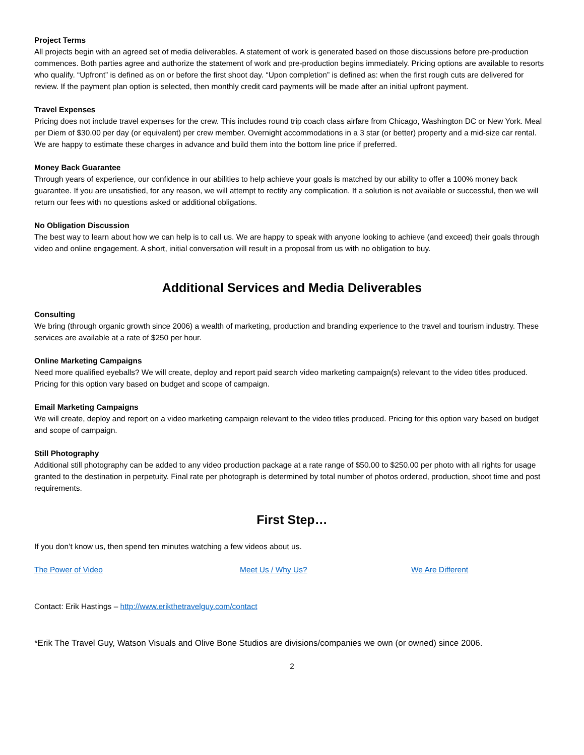Project Terms
All projects begin with an agreed set of media deliverables. A statement of work is generated based on those discussions before pre-production commences. Both parties agree and authorize the statement of work and pre-production begins immediately. Pricing options are available to resorts who qualify. “Upfront” is defined as on or before the first shoot day. “Upon completion” is defined as: when the first rough cuts are delivered for review. If the payment plan option is selected, then monthly credit card payments will be made after an initial upfront payment.
Travel Expenses
Pricing does not include travel expenses for the crew. This includes round trip coach class airfare from Chicago, Washington DC or New York. Meal per Diem of $30.00 per day (or equivalent) per crew member. Overnight accommodations in a 3 star (or better) property and a mid-size car rental. We are happy to estimate these charges in advance and build them into the bottom line price if preferred.
Money Back Guarantee
Through years of experience, our confidence in our abilities to help achieve your goals is matched by our ability to offer a 100% money back guarantee. If you are unsatisfied, for any reason, we will attempt to rectify any complication. If a solution is not available or successful, then we will return our fees with no questions asked or additional obligations.
No Obligation Discussion
The best way to learn about how we can help is to call us. We are happy to speak with anyone looking to achieve (and exceed) their goals through video and online engagement. A short, initial conversation will result in a proposal from us with no obligation to buy.
Additional Services and Media Deliverables
Consulting
We bring (through organic growth since 2006) a wealth of marketing, production and branding experience to the travel and tourism industry. These services are available at a rate of $250 per hour.
Online Marketing Campaigns
Need more qualified eyeballs? We will create, deploy and report paid search video marketing campaign(s) relevant to the video titles produced. Pricing for this option vary based on budget and scope of campaign.
Email Marketing Campaigns
We will create, deploy and report on a video marketing campaign relevant to the video titles produced. Pricing for this option vary based on budget and scope of campaign.
Still Photography
Additional still photography can be added to any video production package at a rate range of $50.00 to $250.00 per photo with all rights for usage granted to the destination in perpetuity. Final rate per photograph is determined by total number of photos ordered, production, shoot time and post requirements.
First Step…
If you don’t know us, then spend ten minutes watching a few videos about us.
The Power of Video Meet Us / Why Us? We Are Different
Contact: Erik Hastings – http://www.erikthetravelguy.com/contact
*Erik The Travel Guy, Watson Visuals and Olive Bone Studios are divisions/companies we own (or owned) since 2006.
2